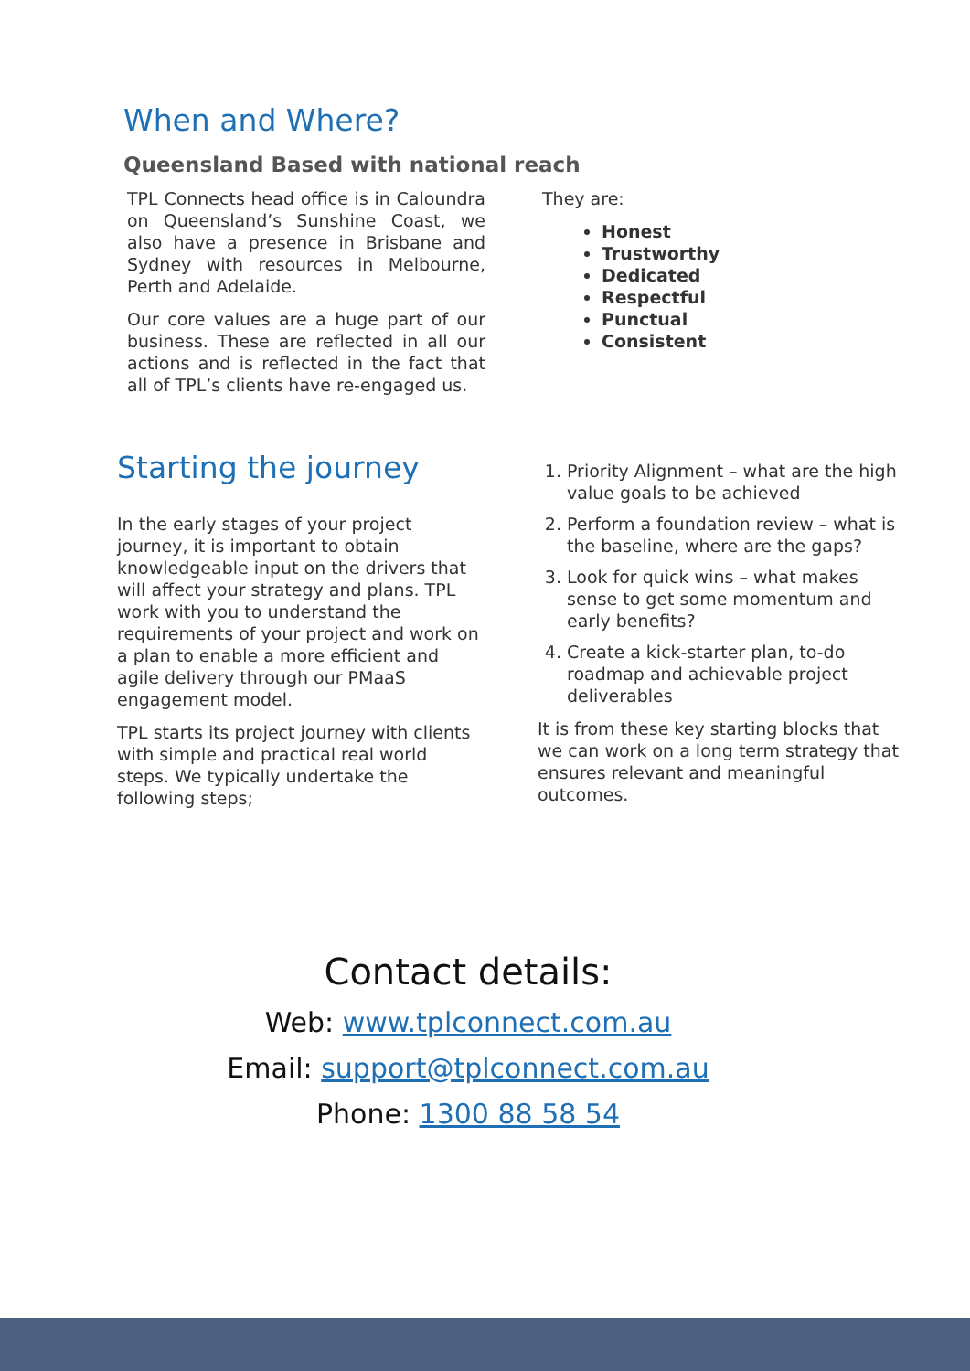When and Where?
Queensland Based with national reach
TPL Connects head office is in Caloundra on Queensland’s Sunshine Coast, we also have a presence in Brisbane and Sydney with resources in Melbourne, Perth and Adelaide.
Our core values are a huge part of our business. These are reflected in all our actions and is reflected in the fact that all of TPL’s clients have re-engaged us.
They are:
Honest
Trustworthy
Dedicated
Respectful
Punctual
Consistent
Starting the journey
In the early stages of your project journey, it is important to obtain knowledgeable input on the drivers that will affect your strategy and plans. TPL work with you to understand the requirements of your project and work on a plan to enable a more efficient and agile delivery through our PMaaS engagement model.
TPL starts its project journey with clients with simple and practical real world steps. We typically undertake the following steps;
1. Priority Alignment – what are the high value goals to be achieved
2. Perform a foundation review – what is the baseline, where are the gaps?
3. Look for quick wins – what makes sense to get some momentum and early benefits?
4. Create a kick-starter plan, to-do roadmap and achievable project deliverables
It is from these key starting blocks that we can work on a long term strategy that ensures relevant and meaningful outcomes.
Contact details:
Web: www.tplconnect.com.au
Email: support@tplconnect.com.au
Phone: 1300 88 58 54